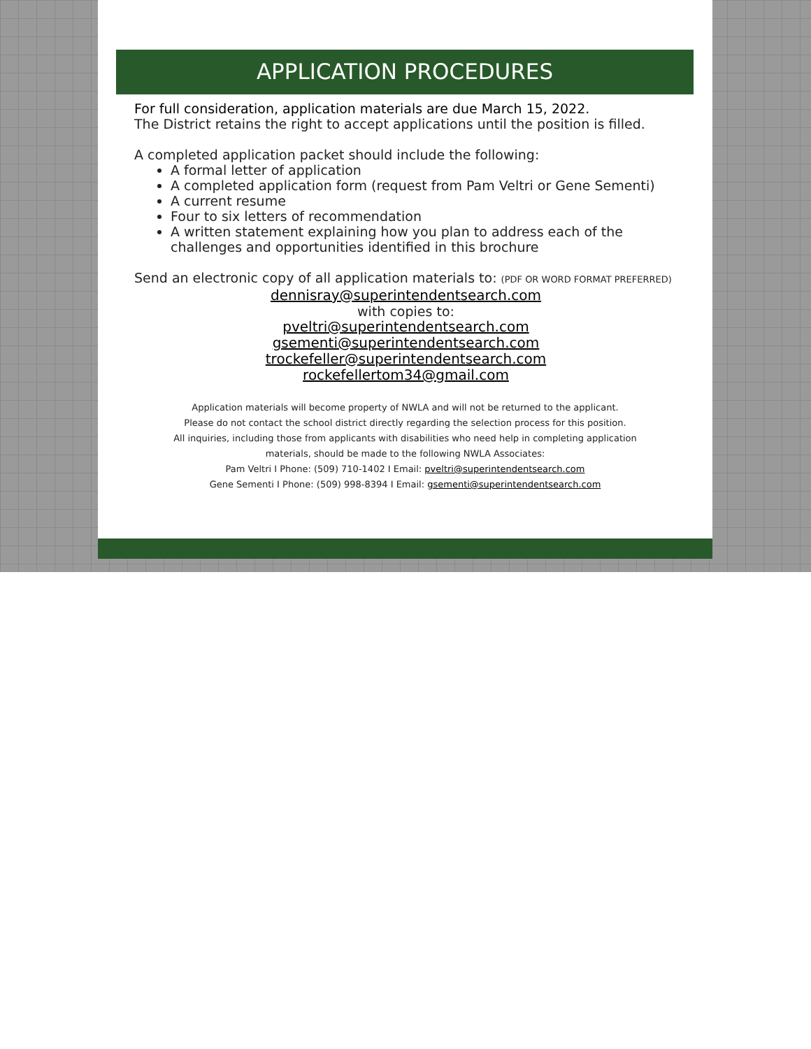APPLICATION PROCEDURES
For full consideration, application materials are due March 15, 2022.
The District retains the right to accept applications until the position is filled.
A completed application packet should include the following:
A formal letter of application
A completed application form (request from Pam Veltri or Gene Sementi)
A current resume
Four to six letters of recommendation
A written statement explaining how you plan to address each of the challenges and opportunities identified in this brochure
Send an electronic copy of all application materials to: (PDF OR WORD FORMAT PREFERRED)
dennisray@superintendentsearch.com
with copies to:
pveltri@superintendentsearch.com
gsementi@superintendentsearch.com
trockefeller@superintendentsearch.com
rockefellertom34@gmail.com
Application materials will become property of NWLA and will not be returned to the applicant.
Please do not contact the school district directly regarding the selection process for this position.
All inquiries, including those from applicants with disabilities who need help in completing application
materials, should be made to the following NWLA Associates:
Pam Veltri I Phone: (509) 710-1402 I Email: pveltri@superintendentsearch.com
Gene Sementi I Phone: (509) 998-8394 I Email: gsementi@superintendentsearch.com